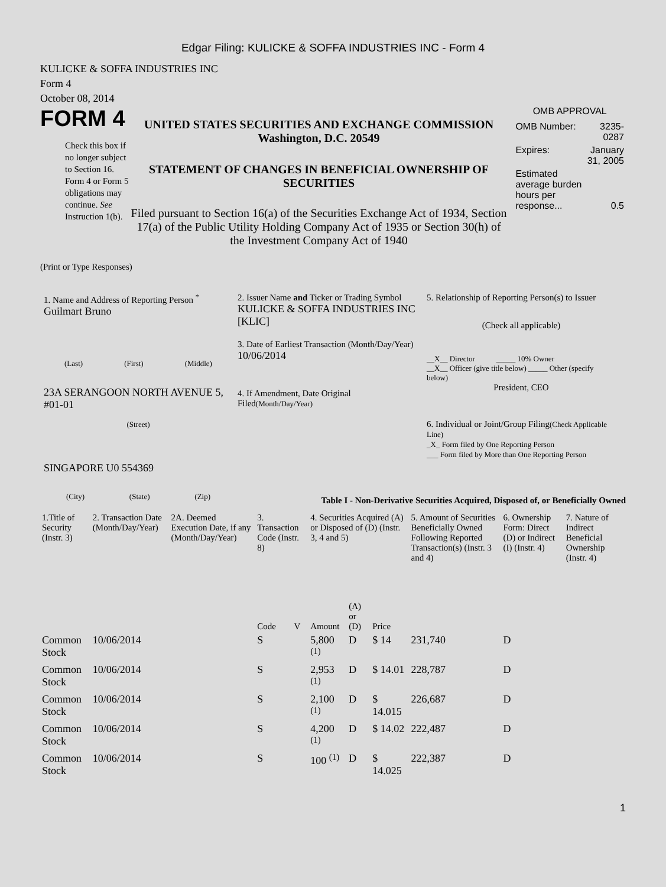Edgar Filing: KULICKE & SOFFA INDUSTRIES INC - Form 4
KULICKE & SOFFA INDUSTRIES INC
Form 4
October 08, 2014
FORM 4
Check this box if no longer subject to Section 16. Form 4 or Form 5 obligations may continue. See Instruction 1(b).
UNITED STATES SECURITIES AND EXCHANGE COMMISSION
Washington, D.C. 20549
STATEMENT OF CHANGES IN BENEFICIAL OWNERSHIP OF SECURITIES
Filed pursuant to Section 16(a) of the Securities Exchange Act of 1934, Section 17(a) of the Public Utility Holding Company Act of 1935 or Section 30(h) of the Investment Company Act of 1940
OMB APPROVAL
| OMB Number: | 3235-0287 |
| Expires: | January 31, 2005 |
| Estimated average burden hours per response... | 0.5 |
(Print or Type Responses)
1. Name and Address of Reporting Person <sup>*</sup>
Guilmart Bruno
(Last) (First) (Middle)
23A SERANGOON NORTH AVENUE 5, #01-01
(Street)
SINGAPORE U0 554369
(City) (State) (Zip)
2. Issuer Name and Ticker or Trading Symbol
KULICKE & SOFFA INDUSTRIES INC [KLIC]
3. Date of Earliest Transaction (Month/Day/Year)
10/06/2014
4. If Amendment, Date Original Filed(Month/Day/Year)
5. Relationship of Reporting Person(s) to Issuer
(Check all applicable)
__X__ Director _____ 10% Owner
__X__ Officer (give title below) _____ Other (specify below)
President, CEO
6. Individual or Joint/Group Filing(Check Applicable Line)
_X_ Form filed by One Reporting Person
___ Form filed by More than One Reporting Person
Table I - Non-Derivative Securities Acquired, Disposed of, or Beneficially Owned
| 1.Title of Security (Instr. 3) | 2. Transaction Date (Month/Day/Year) | 2A. Deemed Execution Date, if any (Month/Day/Year) | 3. Transaction Code (Instr. 8) | | 4. Securities Acquired (A) or Disposed of (D) (Instr. 3, 4 and 5) | | | 5. Amount of Securities Beneficially Owned Following Reported Transaction(s) (Instr. 3 and 4) | 6. Ownership Form: Direct (D) or Indirect (I) (Instr. 4) | 7. Nature of Indirect Beneficial Ownership (Instr. 4) |
| --- | --- | --- | --- | --- | --- | --- | --- | --- | --- | --- |
| | | | Code | V | Amount | (A) or (D) | Price | | | |
| Common Stock | 10/06/2014 | | S | | 5,800 <sup>(1)</sup> | D | $ 14 | 231,740 | D | |
| Common Stock | 10/06/2014 | | S | | 2,953 <sup>(1)</sup> | D | $ 14.01 | 228,787 | D | |
| Common Stock | 10/06/2014 | | S | | 2,100 <sup>(1)</sup> | D | $ 14.015 | 226,687 | D | |
| Common Stock | 10/06/2014 | | S | | 4,200 <sup>(1)</sup> | D | $ 14.02 | 222,487 | D | |
| Common Stock | 10/06/2014 | | S | | 100 <sup>(1)</sup> | D | $ 14.025 | 222,387 | D | |
1